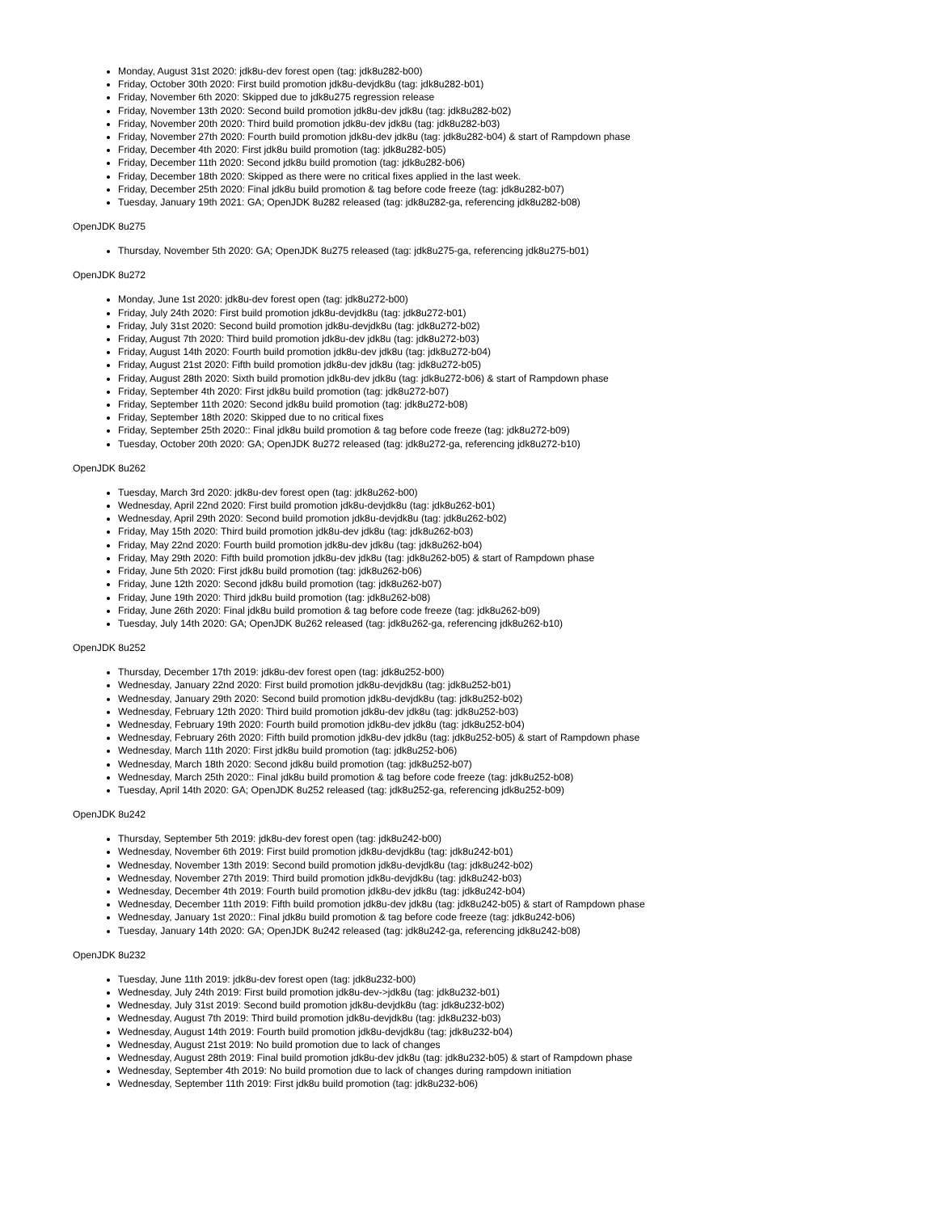Monday, August 31st 2020: jdk8u-dev forest open (tag: jdk8u282-b00)
Friday, October 30th 2020: First build promotion jdk8u-devjdk8u (tag: jdk8u282-b01)
Friday, November 6th 2020: Skipped due to jdk8u275 regression release
Friday, November 13th 2020: Second build promotion jdk8u-dev jdk8u (tag: jdk8u282-b02)
Friday, November 20th 2020: Third build promotion jdk8u-dev jdk8u (tag: jdk8u282-b03)
Friday, November 27th 2020: Fourth build promotion jdk8u-dev jdk8u (tag: jdk8u282-b04) & start of Rampdown phase
Friday, December 4th 2020: First jdk8u build promotion (tag: jdk8u282-b05)
Friday, December 11th 2020: Second jdk8u build promotion (tag: jdk8u282-b06)
Friday, December 18th 2020: Skipped as there were no critical fixes applied in the last week.
Friday, December 25th 2020: Final jdk8u build promotion & tag before code freeze (tag: jdk8u282-b07)
Tuesday, January 19th 2021: GA; OpenJDK 8u282 released (tag: jdk8u282-ga, referencing jdk8u282-b08)
OpenJDK 8u275
Thursday, November 5th 2020: GA; OpenJDK 8u275 released (tag: jdk8u275-ga, referencing jdk8u275-b01)
OpenJDK 8u272
Monday, June 1st 2020: jdk8u-dev forest open (tag: jdk8u272-b00)
Friday, July 24th 2020: First build promotion jdk8u-devjdk8u (tag: jdk8u272-b01)
Friday, July 31st 2020: Second build promotion jdk8u-devjdk8u (tag: jdk8u272-b02)
Friday, August 7th 2020: Third build promotion jdk8u-dev jdk8u (tag: jdk8u272-b03)
Friday, August 14th 2020: Fourth build promotion jdk8u-dev jdk8u (tag: jdk8u272-b04)
Friday, August 21st 2020: Fifth build promotion jdk8u-dev jdk8u (tag: jdk8u272-b05)
Friday, August 28th 2020: Sixth build promotion jdk8u-dev jdk8u (tag: jdk8u272-b06) & start of Rampdown phase
Friday, September 4th 2020: First jdk8u build promotion (tag: jdk8u272-b07)
Friday, September 11th 2020: Second jdk8u build promotion (tag: jdk8u272-b08)
Friday, September 18th 2020: Skipped due to no critical fixes
Friday, September 25th 2020:: Final jdk8u build promotion & tag before code freeze (tag: jdk8u272-b09)
Tuesday, October 20th 2020: GA; OpenJDK 8u272 released (tag: jdk8u272-ga, referencing jdk8u272-b10)
OpenJDK 8u262
Tuesday, March 3rd 2020: jdk8u-dev forest open (tag: jdk8u262-b00)
Wednesday, April 22nd 2020: First build promotion jdk8u-devjdk8u (tag: jdk8u262-b01)
Wednesday, April 29th 2020: Second build promotion jdk8u-devjdk8u (tag: jdk8u262-b02)
Friday, May 15th 2020: Third build promotion jdk8u-dev jdk8u (tag: jdk8u262-b03)
Friday, May 22nd 2020: Fourth build promotion jdk8u-dev jdk8u (tag: jdk8u262-b04)
Friday, May 29th 2020: Fifth build promotion jdk8u-dev jdk8u (tag: jdk8u262-b05) & start of Rampdown phase
Friday, June 5th 2020: First jdk8u build promotion (tag: jdk8u262-b06)
Friday, June 12th 2020: Second jdk8u build promotion (tag: jdk8u262-b07)
Friday, June 19th 2020: Third jdk8u build promotion (tag: jdk8u262-b08)
Friday, June 26th 2020: Final jdk8u build promotion & tag before code freeze (tag: jdk8u262-b09)
Tuesday, July 14th 2020: GA; OpenJDK 8u262 released (tag: jdk8u262-ga, referencing jdk8u262-b10)
OpenJDK 8u252
Thursday, December 17th 2019: jdk8u-dev forest open (tag: jdk8u252-b00)
Wednesday, January 22nd 2020: First build promotion jdk8u-devjdk8u (tag: jdk8u252-b01)
Wednesday, January 29th 2020: Second build promotion jdk8u-devjdk8u (tag: jdk8u252-b02)
Wednesday, February 12th 2020: Third build promotion jdk8u-dev jdk8u (tag: jdk8u252-b03)
Wednesday, February 19th 2020: Fourth build promotion jdk8u-dev jdk8u (tag: jdk8u252-b04)
Wednesday, February 26th 2020: Fifth build promotion jdk8u-dev jdk8u (tag: jdk8u252-b05) & start of Rampdown phase
Wednesday, March 11th 2020: First jdk8u build promotion (tag: jdk8u252-b06)
Wednesday, March 18th 2020: Second jdk8u build promotion (tag: jdk8u252-b07)
Wednesday, March 25th 2020:: Final jdk8u build promotion & tag before code freeze (tag: jdk8u252-b08)
Tuesday, April 14th 2020: GA; OpenJDK 8u252 released (tag: jdk8u252-ga, referencing jdk8u252-b09)
OpenJDK 8u242
Thursday, September 5th 2019: jdk8u-dev forest open (tag: jdk8u242-b00)
Wednesday, November 6th 2019: First build promotion jdk8u-devjdk8u (tag: jdk8u242-b01)
Wednesday, November 13th 2019: Second build promotion jdk8u-devjdk8u (tag: jdk8u242-b02)
Wednesday, November 27th 2019: Third build promotion jdk8u-devjdk8u (tag: jdk8u242-b03)
Wednesday, December 4th 2019: Fourth build promotion jdk8u-dev jdk8u (tag: jdk8u242-b04)
Wednesday, December 11th 2019: Fifth build promotion jdk8u-dev jdk8u (tag: jdk8u242-b05) & start of Rampdown phase
Wednesday, January 1st 2020:: Final jdk8u build promotion & tag before code freeze (tag: jdk8u242-b06)
Tuesday, January 14th 2020: GA; OpenJDK 8u242 released (tag: jdk8u242-ga, referencing jdk8u242-b08)
OpenJDK 8u232
Tuesday, June 11th 2019: jdk8u-dev forest open (tag: jdk8u232-b00)
Wednesday, July 24th 2019: First build promotion jdk8u-dev->jdk8u (tag: jdk8u232-b01)
Wednesday, July 31st 2019: Second build promotion jdk8u-devjdk8u (tag: jdk8u232-b02)
Wednesday, August 7th 2019: Third build promotion jdk8u-devjdk8u (tag: jdk8u232-b03)
Wednesday, August 14th 2019: Fourth build promotion jdk8u-devjdk8u (tag: jdk8u232-b04)
Wednesday, August 21st 2019: No build promotion due to lack of changes
Wednesday, August 28th 2019: Final build promotion jdk8u-dev jdk8u (tag: jdk8u232-b05) & start of Rampdown phase
Wednesday, September 4th 2019: No build promotion due to lack of changes during rampdown initiation
Wednesday, September 11th 2019: First jdk8u build promotion (tag: jdk8u232-b06)